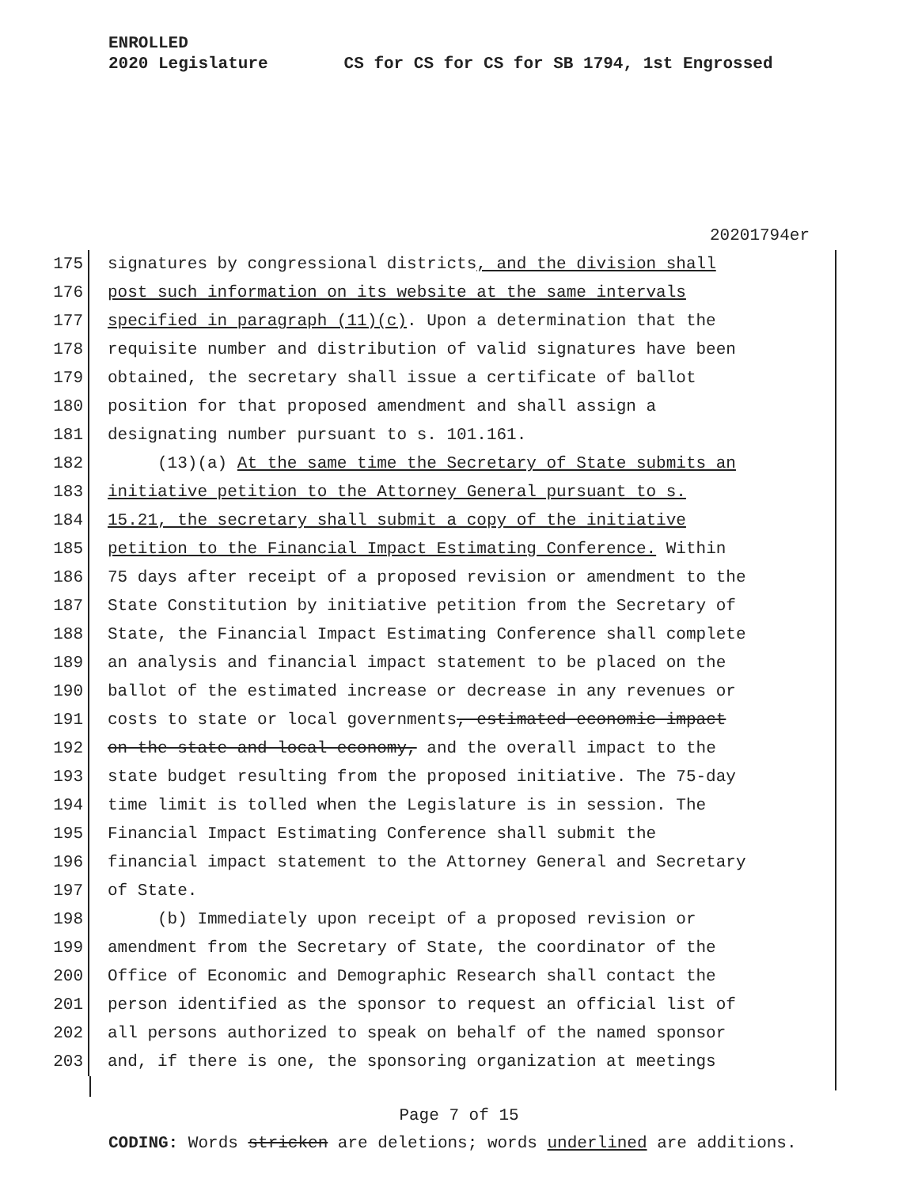ENROLLED
2020 Legislature CS for CS for CS for SB 1794, 1st Engrossed
20201794er
175 signatures by congressional districts, and the division shall
176 post such information on its website at the same intervals
177 specified in paragraph (11)(c). Upon a determination that the
178 requisite number and distribution of valid signatures have been
179 obtained, the secretary shall issue a certificate of ballot
180 position for that proposed amendment and shall assign a
181 designating number pursuant to s. 101.161.
182 (13)(a) At the same time the Secretary of State submits an
183 initiative petition to the Attorney General pursuant to s.
184 15.21, the secretary shall submit a copy of the initiative
185 petition to the Financial Impact Estimating Conference. Within
186 75 days after receipt of a proposed revision or amendment to the
187 State Constitution by initiative petition from the Secretary of
188 State, the Financial Impact Estimating Conference shall complete
189 an analysis and financial impact statement to be placed on the
190 ballot of the estimated increase or decrease in any revenues or
191 costs to state or local governments, estimated economic impact
192 on the state and local economy, and the overall impact to the
193 state budget resulting from the proposed initiative. The 75-day
194 time limit is tolled when the Legislature is in session. The
195 Financial Impact Estimating Conference shall submit the
196 financial impact statement to the Attorney General and Secretary
197 of State.
198 (b) Immediately upon receipt of a proposed revision or
199 amendment from the Secretary of State, the coordinator of the
200 Office of Economic and Demographic Research shall contact the
201 person identified as the sponsor to request an official list of
202 all persons authorized to speak on behalf of the named sponsor
203 and, if there is one, the sponsoring organization at meetings
Page 7 of 15
CODING: Words stricken are deletions; words underlined are additions.